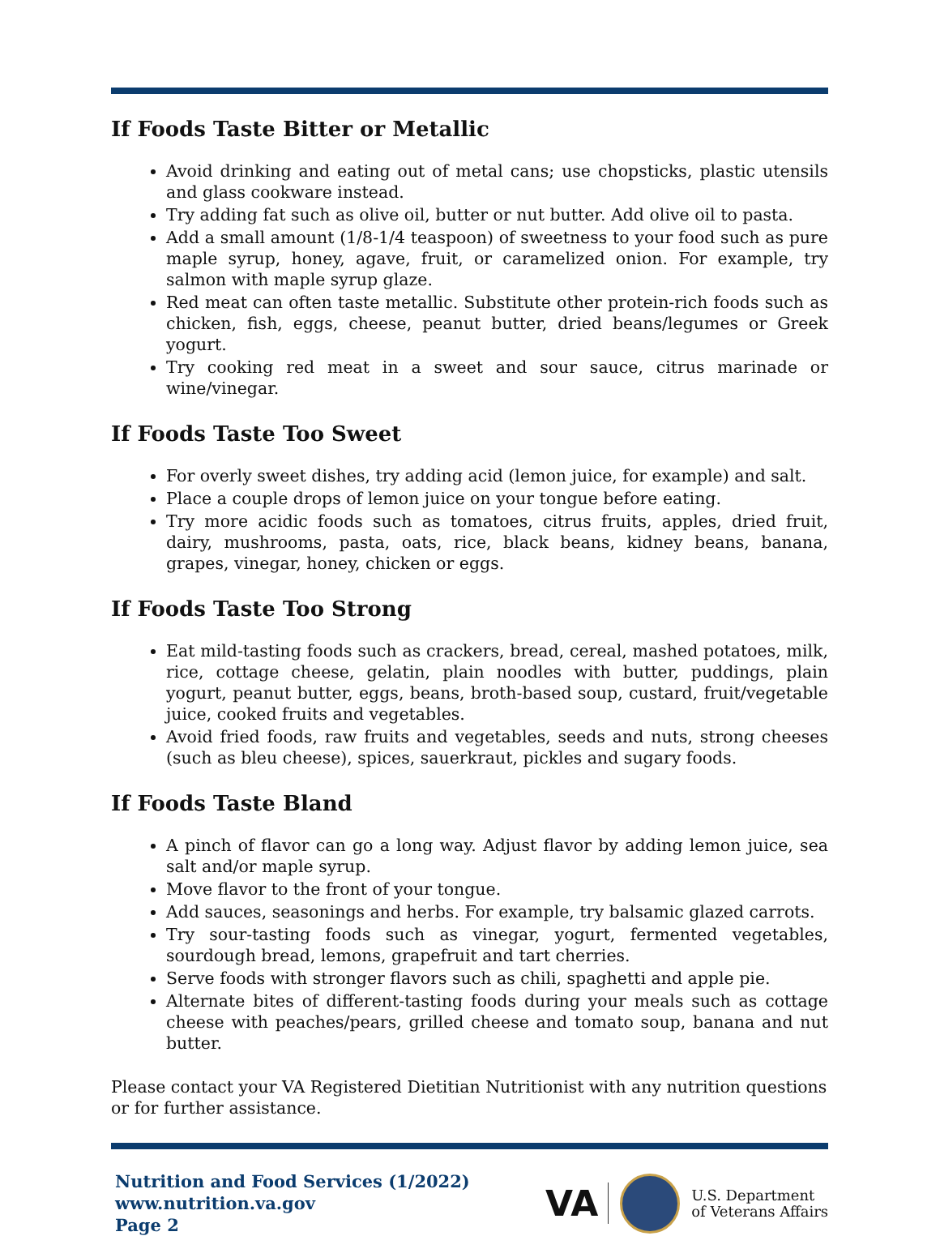If Foods Taste Bitter or Metallic
Avoid drinking and eating out of metal cans; use chopsticks, plastic utensils and glass cookware instead.
Try adding fat such as olive oil, butter or nut butter. Add olive oil to pasta.
Add a small amount (1/8-1/4 teaspoon) of sweetness to your food such as pure maple syrup, honey, agave, fruit, or caramelized onion. For example, try salmon with maple syrup glaze.
Red meat can often taste metallic. Substitute other protein-rich foods such as chicken, fish, eggs, cheese, peanut butter, dried beans/legumes or Greek yogurt.
Try cooking red meat in a sweet and sour sauce, citrus marinade or wine/vinegar.
If Foods Taste Too Sweet
For overly sweet dishes, try adding acid (lemon juice, for example) and salt.
Place a couple drops of lemon juice on your tongue before eating.
Try more acidic foods such as tomatoes, citrus fruits, apples, dried fruit, dairy, mushrooms, pasta, oats, rice, black beans, kidney beans, banana, grapes, vinegar, honey, chicken or eggs.
If Foods Taste Too Strong
Eat mild-tasting foods such as crackers, bread, cereal, mashed potatoes, milk, rice, cottage cheese, gelatin, plain noodles with butter, puddings, plain yogurt, peanut butter, eggs, beans, broth-based soup, custard, fruit/vegetable juice, cooked fruits and vegetables.
Avoid fried foods, raw fruits and vegetables, seeds and nuts, strong cheeses (such as bleu cheese), spices, sauerkraut, pickles and sugary foods.
If Foods Taste Bland
A pinch of flavor can go a long way. Adjust flavor by adding lemon juice, sea salt and/or maple syrup.
Move flavor to the front of your tongue.
Add sauces, seasonings and herbs. For example, try balsamic glazed carrots.
Try sour-tasting foods such as vinegar, yogurt, fermented vegetables, sourdough bread, lemons, grapefruit and tart cherries.
Serve foods with stronger flavors such as chili, spaghetti and apple pie.
Alternate bites of different-tasting foods during your meals such as cottage cheese with peaches/pears, grilled cheese and tomato soup, banana and nut butter.
Please contact your VA Registered Dietitian Nutritionist with any nutrition questions or for further assistance.
Nutrition and Food Services (1/2022)
www.nutrition.va.gov
Page 2
VA
U.S. Department
of Veterans Affairs